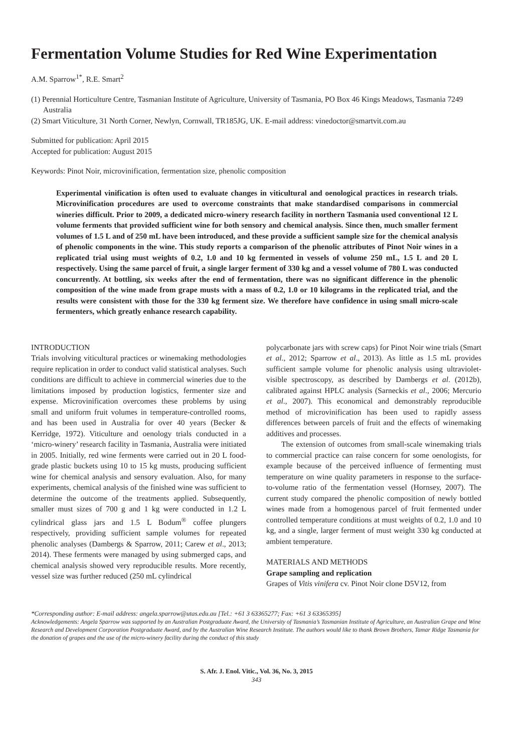Fermentation Volume Studies for Red Wine Experimentation
A.M. Sparrow<sup>1*</sup>, R.E. Smart<sup>2</sup>
(1) Perennial Horticulture Centre, Tasmanian Institute of Agriculture, University of Tasmania, PO Box 46 Kings Meadows, Tasmania 7249 Australia
(2) Smart Viticulture, 31 North Corner, Newlyn, Cornwall, TR185JG, UK. E-mail address: vinedoctor@smartvit.com.au
Submitted for publication: April 2015
Accepted for publication: August 2015
Keywords: Pinot Noir, microvinification, fermentation size, phenolic composition
Experimental vinification is often used to evaluate changes in viticultural and oenological practices in research trials. Microvinification procedures are used to overcome constraints that make standardised comparisons in commercial wineries difficult. Prior to 2009, a dedicated micro-winery research facility in northern Tasmania used conventional 12 L volume ferments that provided sufficient wine for both sensory and chemical analysis. Since then, much smaller ferment volumes of 1.5 L and of 250 mL have been introduced, and these provide a sufficient sample size for the chemical analysis of phenolic components in the wine. This study reports a comparison of the phenolic attributes of Pinot Noir wines in a replicated trial using must weights of 0.2, 1.0 and 10 kg fermented in vessels of volume 250 mL, 1.5 L and 20 L respectively. Using the same parcel of fruit, a single larger ferment of 330 kg and a vessel volume of 780 L was conducted concurrently. At bottling, six weeks after the end of fermentation, there was no significant difference in the phenolic composition of the wine made from grape musts with a mass of 0.2, 1.0 or 10 kilograms in the replicated trial, and the results were consistent with those for the 330 kg ferment size. We therefore have confidence in using small micro-scale fermenters, which greatly enhance research capability.
INTRODUCTION
Trials involving viticultural practices or winemaking methodologies require replication in order to conduct valid statistical analyses. Such conditions are difficult to achieve in commercial wineries due to the limitations imposed by production logistics, fermenter size and expense. Microvinification overcomes these problems by using small and uniform fruit volumes in temperature-controlled rooms, and has been used in Australia for over 40 years (Becker & Kerridge, 1972). Viticulture and oenology trials conducted in a ‘micro-winery’ research facility in Tasmania, Australia were initiated in 2005. Initially, red wine ferments were carried out in 20 L food-grade plastic buckets using 10 to 15 kg musts, producing sufficient wine for chemical analysis and sensory evaluation. Also, for many experiments, chemical analysis of the finished wine was sufficient to determine the outcome of the treatments applied. Subsequently, smaller must sizes of 700 g and 1 kg were conducted in 1.2 L cylindrical glass jars and 1.5 L Bodum<sup>®</sup> coffee plungers respectively, providing sufficient sample volumes for repeated phenolic analyses (Dambergs & Sparrow, 2011; Carew et al., 2013; 2014). These ferments were managed by using submerged caps, and chemical analysis showed very reproducible results. More recently, vessel size was further reduced (250 mL cylindrical
polycarbonate jars with screw caps) for Pinot Noir wine trials (Smart et al., 2012; Sparrow et al., 2013). As little as 1.5 mL provides sufficient sample volume for phenolic analysis using ultraviolet-visible spectroscopy, as described by Dambergs et al. (2012b), calibrated against HPLC analysis (Sarneckis et al., 2006; Mercurio et al., 2007). This economical and demonstrably reproducible method of microvinification has been used to rapidly assess differences between parcels of fruit and the effects of winemaking additives and processes.
The extension of outcomes from small-scale winemaking trials to commercial practice can raise concern for some oenologists, for example because of the perceived influence of fermenting must temperature on wine quality parameters in response to the surface-to-volume ratio of the fermentation vessel (Hornsey, 2007). The current study compared the phenolic composition of newly bottled wines made from a homogenous parcel of fruit fermented under controlled temperature conditions at must weights of 0.2, 1.0 and 10 kg, and a single, larger ferment of must weight 330 kg conducted at ambient temperature.
MATERIALS AND METHODS
Grape sampling and replication
Grapes of Vitis vinifera cv. Pinot Noir clone D5V12, from
*Corresponding author: E-mail address: angela.sparrow@utas.edu.au [Tel.: +61 3 63365277; Fax: +61 3 63365395]
Acknowledgements: Angela Sparrow was supported by an Australian Postgraduate Award, the University of Tasmania’s Tasmanian Institute of Agriculture, an Australian Grape and Wine Research and Development Corporation Postgraduate Award, and by the Australian Wine Research Institute. The authors would like to thank Brown Brothers, Tamar Ridge Tasmania for the donation of grapes and the use of the micro-winery facility during the conduct of this study
S. Afr. J. Enol. Vitic., Vol. 36, No. 3, 2015
343